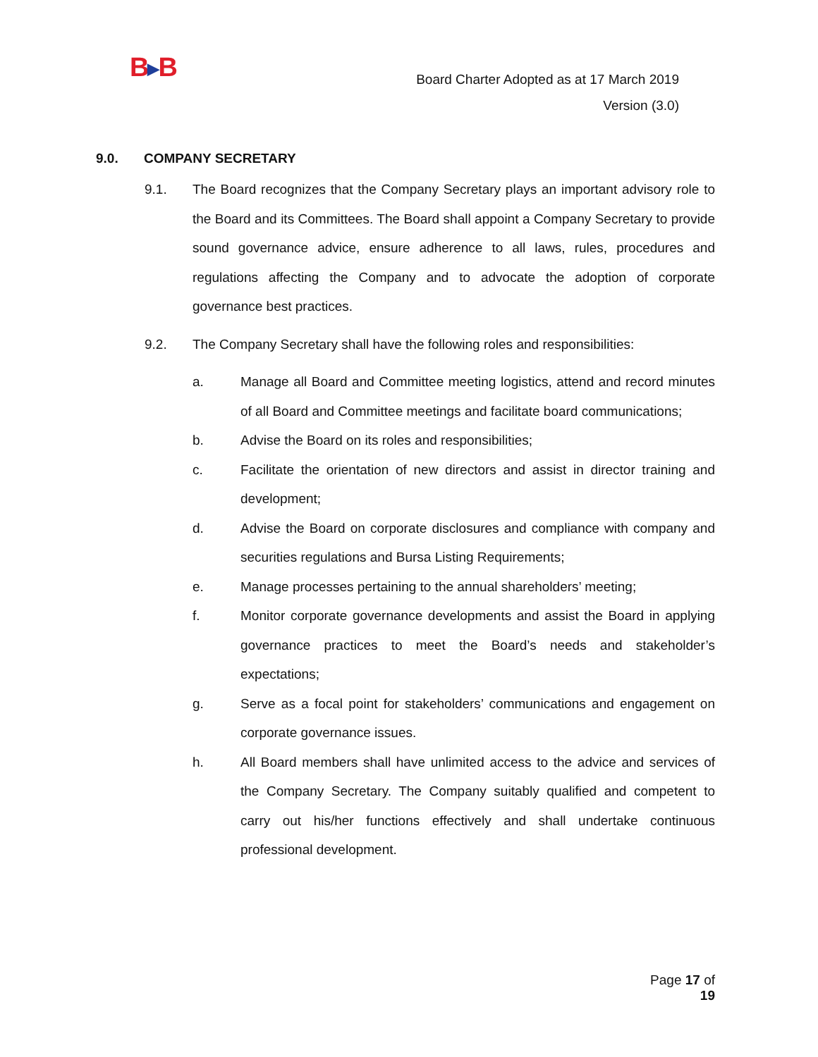B▶B
Board Charter Adopted as at 17 March 2019
Version (3.0)
9.0. COMPANY SECRETARY
9.1. The Board recognizes that the Company Secretary plays an important advisory role to the Board and its Committees. The Board shall appoint a Company Secretary to provide sound governance advice, ensure adherence to all laws, rules, procedures and regulations affecting the Company and to advocate the adoption of corporate governance best practices.
9.2. The Company Secretary shall have the following roles and responsibilities:
a. Manage all Board and Committee meeting logistics, attend and record minutes of all Board and Committee meetings and facilitate board communications;
b. Advise the Board on its roles and responsibilities;
c. Facilitate the orientation of new directors and assist in director training and development;
d. Advise the Board on corporate disclosures and compliance with company and securities regulations and Bursa Listing Requirements;
e. Manage processes pertaining to the annual shareholders’ meeting;
f. Monitor corporate governance developments and assist the Board in applying governance practices to meet the Board’s needs and stakeholder’s expectations;
g. Serve as a focal point for stakeholders’ communications and engagement on corporate governance issues.
h. All Board members shall have unlimited access to the advice and services of the Company Secretary. The Company suitably qualified and competent to carry out his/her functions effectively and shall undertake continuous professional development.
Page 17 of 19